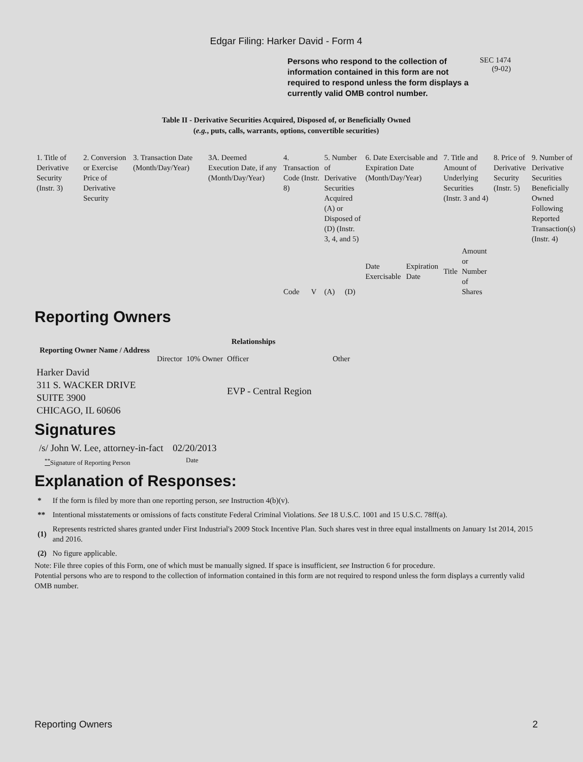Edgar Filing: Harker David - Form 4
Persons who respond to the collection of information contained in this form are not required to respond unless the form displays a currently valid OMB control number.
SEC 1474
(9-02)
Table II - Derivative Securities Acquired, Disposed of, or Beneficially Owned
(e.g., puts, calls, warrants, options, convertible securities)
| 1. Title of Derivative Security (Instr. 3) | 2. Conversion or Exercise Price of Derivative Security | 3. Transaction Date (Month/Day/Year) | 3A. Deemed Execution Date, if any (Month/Day/Year) | 4. Transaction Code (Instr. 8) | | 5. Number of Derivative Securities Acquired (A) or Disposed of (D) (Instr. 3, 4, and 5) | | 6. Date Exercisable and Expiration Date (Month/Day/Year) | | 7. Title and Amount of Underlying Securities (Instr. 3 and 4) | | 8. Price of Derivative Security (Instr. 5) | 9. Number of Derivative Securities Beneficially Owned Following Reported Transaction(s) (Instr. 4) |
| --- | --- | --- | --- | --- | --- | --- | --- | --- | --- | --- | --- | --- | --- |
| | | | | Code | V | (A) | (D) | Date Exercisable | Expiration Date | Title | Amount or Number of Shares | | |
Reporting Owners
| Reporting Owner Name / Address | Relationships | | | |
| --- | --- | --- | --- | --- |
| | Director | 10% Owner | Officer | Other |
| Harker David 311 S. WACKER DRIVE SUITE 3900 CHICAGO, IL 60606 | | | EVP - Central Region | |
Signatures
| /s/ John W. Lee, attorney-in-fact | 02/20/2013 |
| <sup>**</sup> Signature of Reporting Person | Date |
Explanation of Responses:
| * | If the form is filed by more than one reporting person, see Instruction 4(b)(v). |
| ** | Intentional misstatements or omissions of facts constitute Federal Criminal Violations. See 18 U.S.C. 1001 and 15 U.S.C. 78ff(a). |
| (1) | Represents restricted shares granted under First Industrial's 2009 Stock Incentive Plan. Such shares vest in three equal installments on January 1st 2014, 2015 and 2016. |
| (2) | No figure applicable. |
Note: File three copies of this Form, one of which must be manually signed. If space is insufficient, see Instruction 6 for procedure.
Potential persons who are to respond to the collection of information contained in this form are not required to respond unless the form displays a currently valid OMB number.
Reporting Owners 2